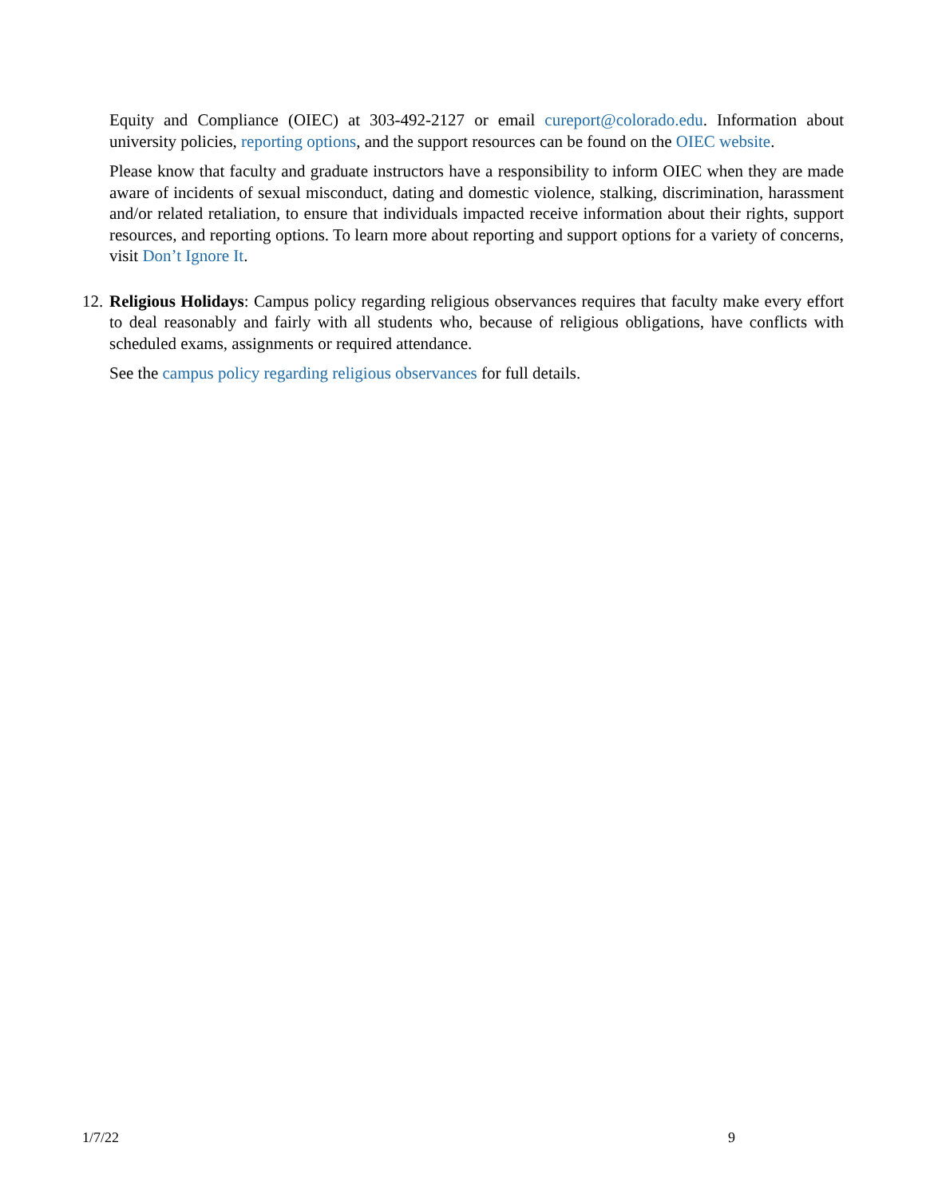Equity and Compliance (OIEC) at 303-492-2127 or email cureport@colorado.edu. Information about university policies, reporting options, and the support resources can be found on the OIEC website.
Please know that faculty and graduate instructors have a responsibility to inform OIEC when they are made aware of incidents of sexual misconduct, dating and domestic violence, stalking, discrimination, harassment and/or related retaliation, to ensure that individuals impacted receive information about their rights, support resources, and reporting options. To learn more about reporting and support options for a variety of concerns, visit Don’t Ignore It.
12. Religious Holidays: Campus policy regarding religious observances requires that faculty make every effort to deal reasonably and fairly with all students who, because of religious obligations, have conflicts with scheduled exams, assignments or required attendance.
See the campus policy regarding religious observances for full details.
1/7/22 9